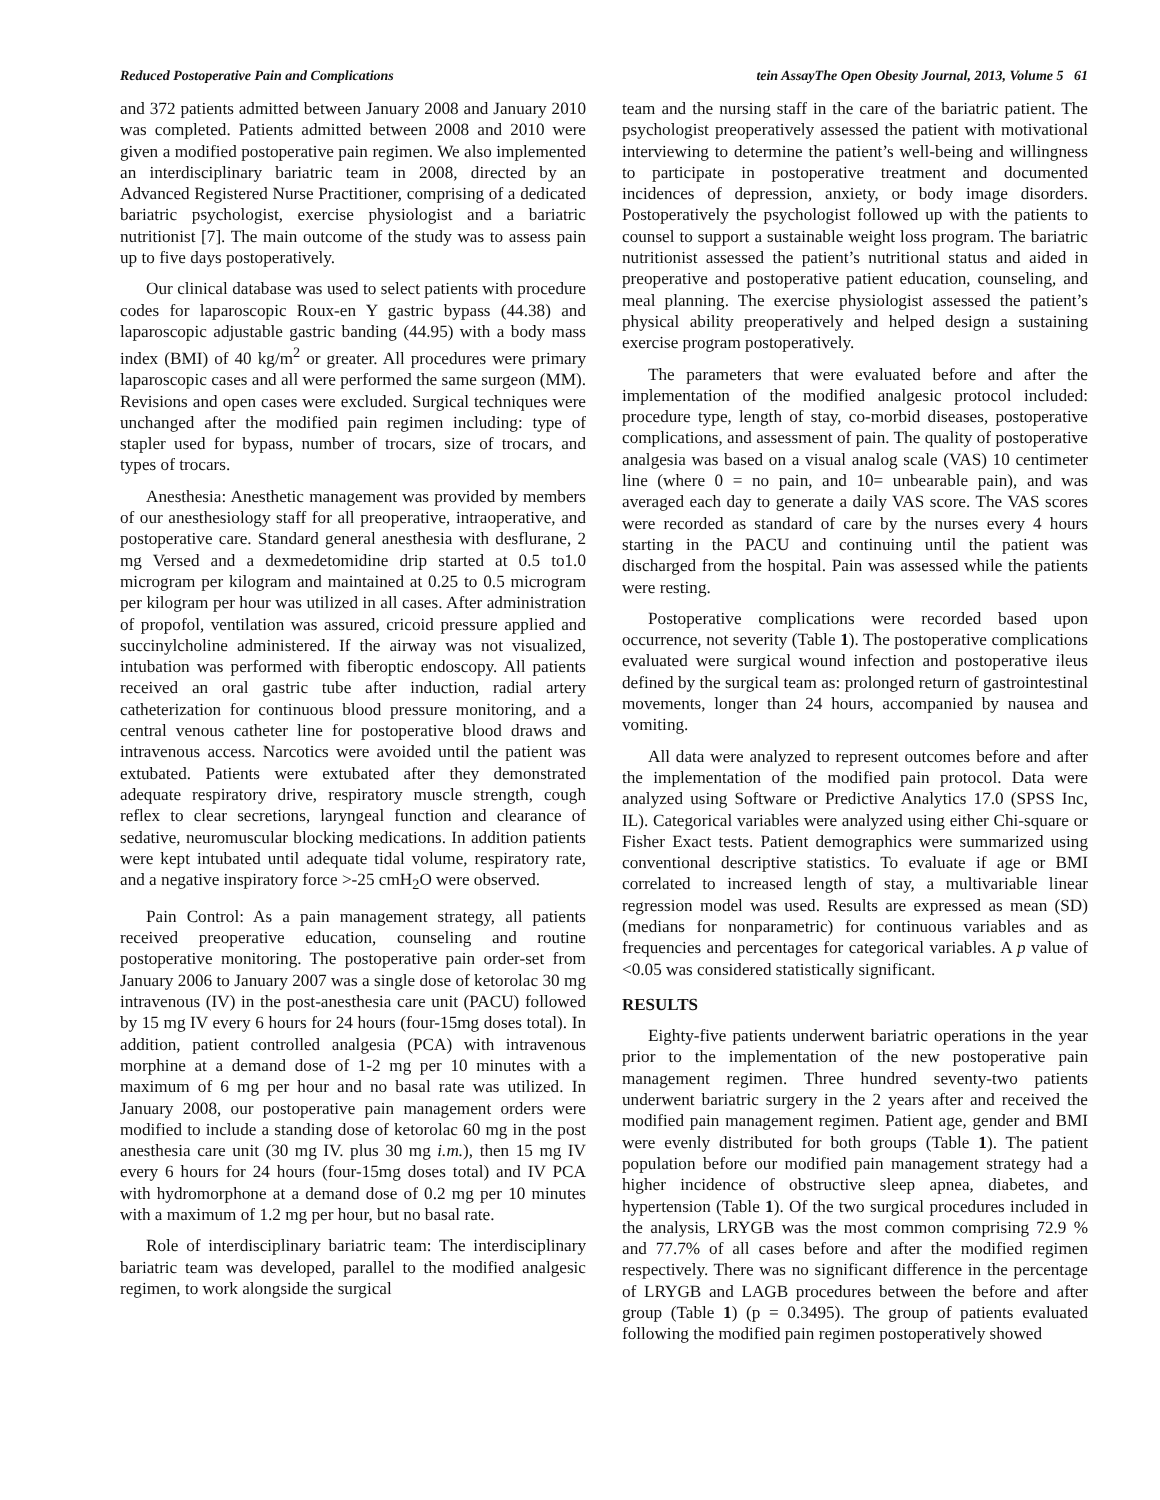Reduced Postoperative Pain and Complications tein AssayThe Open Obesity Journal, 2013, Volume 5 61
and 372 patients admitted between January 2008 and January 2010 was completed. Patients admitted between 2008 and 2010 were given a modified postoperative pain regimen. We also implemented an interdisciplinary bariatric team in 2008, directed by an Advanced Registered Nurse Practitioner, comprising of a dedicated bariatric psychologist, exercise physiologist and a bariatric nutritionist [7]. The main outcome of the study was to assess pain up to five days postoperatively.
Our clinical database was used to select patients with procedure codes for laparoscopic Roux-en Y gastric bypass (44.38) and laparoscopic adjustable gastric banding (44.95) with a body mass index (BMI) of 40 kg/m<sup>2</sup> or greater. All procedures were primary laparoscopic cases and all were performed the same surgeon (MM). Revisions and open cases were excluded. Surgical techniques were unchanged after the modified pain regimen including: type of stapler used for bypass, number of trocars, size of trocars, and types of trocars.
Anesthesia: Anesthetic management was provided by members of our anesthesiology staff for all preoperative, intraoperative, and postoperative care. Standard general anesthesia with desflurane, 2 mg Versed and a dexmedetomidine drip started at 0.5 to1.0 microgram per kilogram and maintained at 0.25 to 0.5 microgram per kilogram per hour was utilized in all cases. After administration of propofol, ventilation was assured, cricoid pressure applied and succinylcholine administered. If the airway was not visualized, intubation was performed with fiberoptic endoscopy. All patients received an oral gastric tube after induction, radial artery catheterization for continuous blood pressure monitoring, and a central venous catheter line for postoperative blood draws and intravenous access. Narcotics were avoided until the patient was extubated. Patients were extubated after they demonstrated adequate respiratory drive, respiratory muscle strength, cough reflex to clear secretions, laryngeal function and clearance of sedative, neuromuscular blocking medications. In addition patients were kept intubated until adequate tidal volume, respiratory rate, and a negative inspiratory force >-25 cmH<sub>2</sub>O were observed.
Pain Control: As a pain management strategy, all patients received preoperative education, counseling and routine postoperative monitoring. The postoperative pain order-set from January 2006 to January 2007 was a single dose of ketorolac 30 mg intravenous (IV) in the post-anesthesia care unit (PACU) followed by 15 mg IV every 6 hours for 24 hours (four-15mg doses total). In addition, patient controlled analgesia (PCA) with intravenous morphine at a demand dose of 1-2 mg per 10 minutes with a maximum of 6 mg per hour and no basal rate was utilized. In January 2008, our postoperative pain management orders were modified to include a standing dose of ketorolac 60 mg in the post anesthesia care unit (30 mg IV. plus 30 mg i.m.), then 15 mg IV every 6 hours for 24 hours (four-15mg doses total) and IV PCA with hydromorphone at a demand dose of 0.2 mg per 10 minutes with a maximum of 1.2 mg per hour, but no basal rate.
Role of interdisciplinary bariatric team: The interdisciplinary bariatric team was developed, parallel to the modified analgesic regimen, to work alongside the surgical
team and the nursing staff in the care of the bariatric patient. The psychologist preoperatively assessed the patient with motivational interviewing to determine the patient’s well-being and willingness to participate in postoperative treatment and documented incidences of depression, anxiety, or body image disorders. Postoperatively the psychologist followed up with the patients to counsel to support a sustainable weight loss program. The bariatric nutritionist assessed the patient’s nutritional status and aided in preoperative and postoperative patient education, counseling, and meal planning. The exercise physiologist assessed the patient’s physical ability preoperatively and helped design a sustaining exercise program postoperatively.
The parameters that were evaluated before and after the implementation of the modified analgesic protocol included: procedure type, length of stay, co-morbid diseases, postoperative complications, and assessment of pain. The quality of postoperative analgesia was based on a visual analog scale (VAS) 10 centimeter line (where 0 = no pain, and 10= unbearable pain), and was averaged each day to generate a daily VAS score. The VAS scores were recorded as standard of care by the nurses every 4 hours starting in the PACU and continuing until the patient was discharged from the hospital. Pain was assessed while the patients were resting.
Postoperative complications were recorded based upon occurrence, not severity (Table 1). The postoperative complications evaluated were surgical wound infection and postoperative ileus defined by the surgical team as: prolonged return of gastrointestinal movements, longer than 24 hours, accompanied by nausea and vomiting.
All data were analyzed to represent outcomes before and after the implementation of the modified pain protocol. Data were analyzed using Software or Predictive Analytics 17.0 (SPSS Inc, IL). Categorical variables were analyzed using either Chi-square or Fisher Exact tests. Patient demographics were summarized using conventional descriptive statistics. To evaluate if age or BMI correlated to increased length of stay, a multivariable linear regression model was used. Results are expressed as mean (SD) (medians for nonparametric) for continuous variables and as frequencies and percentages for categorical variables. A p value of <0.05 was considered statistically significant.
RESULTS
Eighty-five patients underwent bariatric operations in the year prior to the implementation of the new postoperative pain management regimen. Three hundred seventy-two patients underwent bariatric surgery in the 2 years after and received the modified pain management regimen. Patient age, gender and BMI were evenly distributed for both groups (Table 1). The patient population before our modified pain management strategy had a higher incidence of obstructive sleep apnea, diabetes, and hypertension (Table 1). Of the two surgical procedures included in the analysis, LRYGB was the most common comprising 72.9 % and 77.7% of all cases before and after the modified regimen respectively. There was no significant difference in the percentage of LRYGB and LAGB procedures between the before and after group (Table 1) (p = 0.3495). The group of patients evaluated following the modified pain regimen postoperatively showed